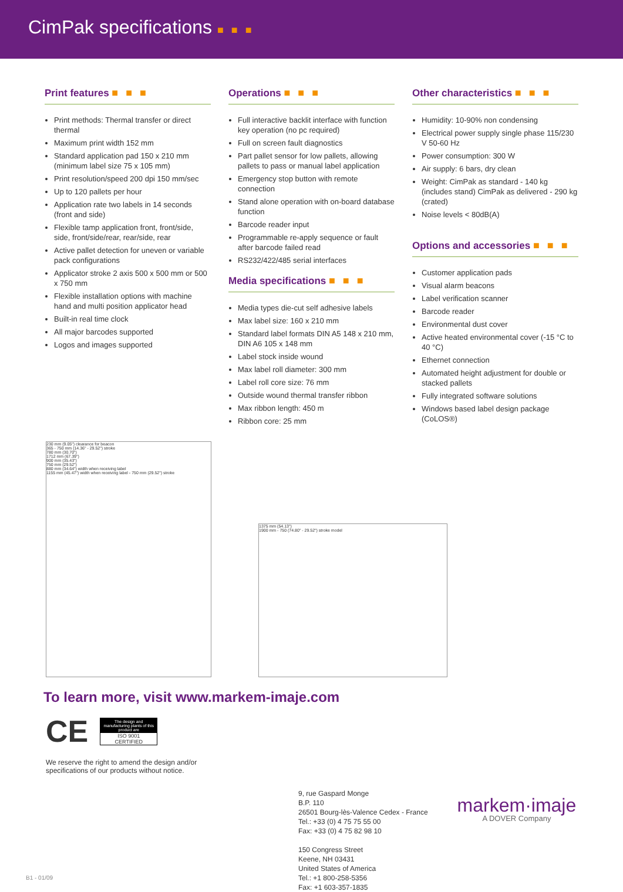CimPak specifications ■ ■ ■
Print features ■ ■ ■
Print methods: Thermal transfer or direct thermal
Maximum print width 152 mm
Standard application pad 150 x 210 mm (minimum label size 75 x 105 mm)
Print resolution/speed 200 dpi 150 mm/sec
Up to 120 pallets per hour
Application rate two labels in 14 seconds (front and side)
Flexible tamp application front, front/side, side, front/side/rear, rear/side, rear
Active pallet detection for uneven or variable pack configurations
Applicator stroke 2 axis 500 x 500 mm or 500 x 750 mm
Flexible installation options with machine hand and multi position applicator head
Built-in real time clock
All major barcodes supported
Logos and images supported
Operations ■ ■ ■
Full interactive backlit interface with function key operation (no pc required)
Full on screen fault diagnostics
Part pallet sensor for low pallets, allowing pallets to pass or manual label application
Emergency stop button with remote connection
Stand alone operation with on-board database function
Barcode reader input
Programmable re-apply sequence or fault after barcode failed read
RS232/422/485 serial interfaces
Media specifications ■ ■ ■
Media types die-cut self adhesive labels
Max label size: 160 x 210 mm
Standard label formats DIN A5 148 x 210 mm, DIN A6 105 x 148 mm
Label stock inside wound
Max label roll diameter: 300 mm
Label roll core size: 76 mm
Outside wound thermal transfer ribbon
Max ribbon length: 450 m
Ribbon core: 25 mm
Other characteristics ■ ■ ■
Humidity: 10-90% non condensing
Electrical power supply single phase 115/230 V 50-60 Hz
Power consumption: 300 W
Air supply: 6 bars, dry clean
Weight: CimPak as standard - 140 kg (includes stand) CimPak as delivered - 290 kg (crated)
Noise levels < 80dB(A)
Options and accessories ■ ■ ■
Customer application pads
Visual alarm beacons
Label verification scanner
Barcode reader
Environmental dust cover
Active heated environmental cover (-15 °C to 40 °C)
Ethernet connection
Automated height adjustment for double or stacked pallets
Fully integrated software solutions
Windows based label design package (CoLOS®)
230 mm (9.05") clearance for beacon
365 - 750 mm (14.36" - 29.52") stroke
780 mm (30.70")
1712 mm (67.39")
900 mm (35.43")
750 mm (29.52")
880 mm (34.64") width when receiving label
1155 mm (45.47") width when receiving label - 750 mm (29.52") stroke
1375 mm (54.13")
1900 mm - 750 (74.80" - 29.52") stroke model
To learn more, visit www.markem-imaje.com
CE
The design and manufacturing plants of this product are
ISO 9001
CERTIFIED
We reserve the right to amend the design and/or
specifications of our products without notice.
9, rue Gaspard Monge
B.P. 110
26501 Bourg-lès-Valence Cedex - France
Tel.: +33 (0) 4 75 75 55 00
Fax: +33 (0) 4 75 82 98 10
150 Congress Street
Keene, NH 03431
United States of America
Tel.: +1 800-258-5356
Fax: +1 603-357-1835
markem·imaje
A DOVER Company
B1 - 01/09